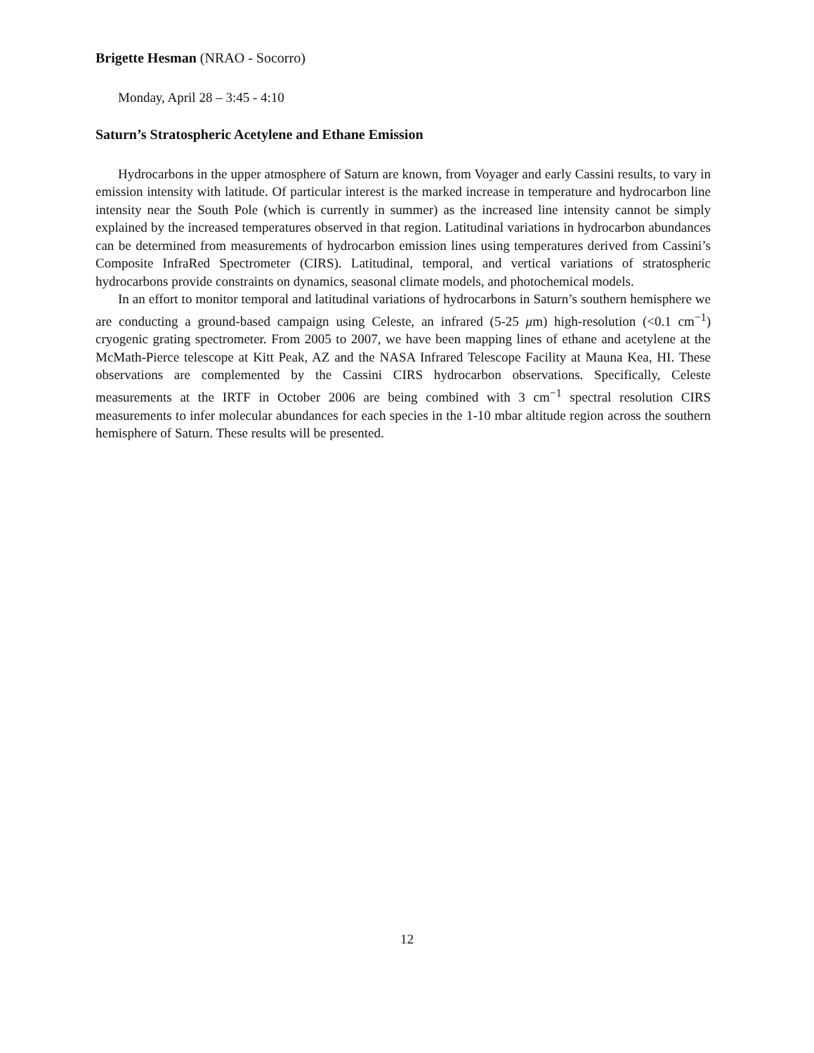Brigette Hesman (NRAO - Socorro)
Monday, April 28 – 3:45 - 4:10
Saturn’s Stratospheric Acetylene and Ethane Emission
Hydrocarbons in the upper atmosphere of Saturn are known, from Voyager and early Cassini results, to vary in emission intensity with latitude. Of particular interest is the marked increase in temperature and hydrocarbon line intensity near the South Pole (which is currently in summer) as the increased line intensity cannot be simply explained by the increased temperatures observed in that region. Latitudinal variations in hydrocarbon abundances can be determined from measurements of hydrocarbon emission lines using temperatures derived from Cassini’s Composite InfraRed Spectrometer (CIRS). Latitudinal, temporal, and vertical variations of stratospheric hydrocarbons provide constraints on dynamics, seasonal climate models, and photochemical models.
In an effort to monitor temporal and latitudinal variations of hydrocarbons in Saturn’s southern hemisphere we are conducting a ground-based campaign using Celeste, an infrared (5-25 μm) high-resolution (<0.1 cm<sup>−1</sup>) cryogenic grating spectrometer. From 2005 to 2007, we have been mapping lines of ethane and acetylene at the McMath-Pierce telescope at Kitt Peak, AZ and the NASA Infrared Telescope Facility at Mauna Kea, HI. These observations are complemented by the Cassini CIRS hydrocarbon observations. Specifically, Celeste measurements at the IRTF in October 2006 are being combined with 3 cm<sup>−1</sup> spectral resolution CIRS measurements to infer molecular abundances for each species in the 1-10 mbar altitude region across the southern hemisphere of Saturn. These results will be presented.
12